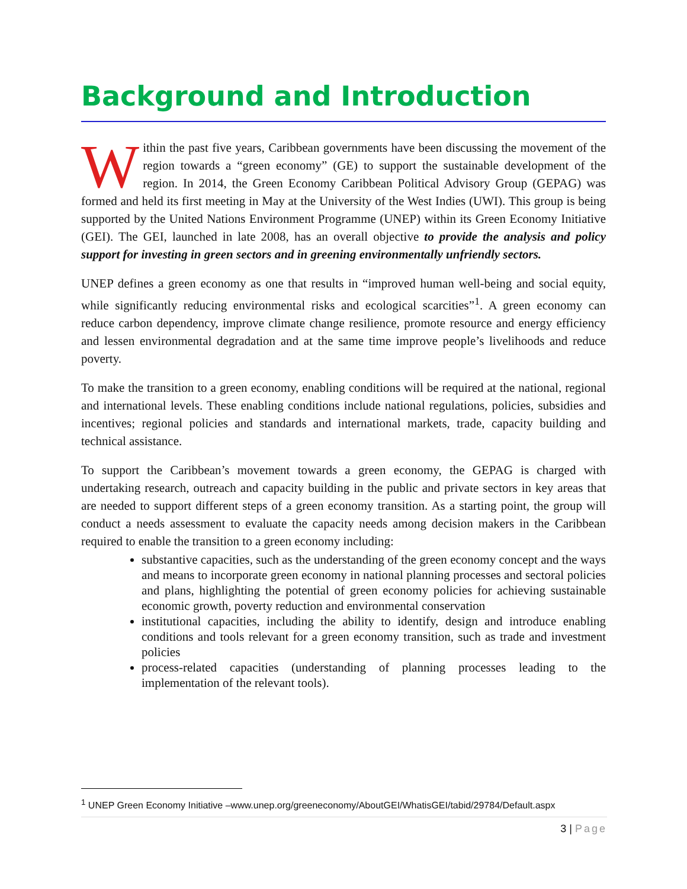Background and Introduction
Within the past five years, Caribbean governments have been discussing the movement of the region towards a “green economy” (GE) to support the sustainable development of the region. In 2014, the Green Economy Caribbean Political Advisory Group (GEPAG) was formed and held its first meeting in May at the University of the West Indies (UWI). This group is being supported by the United Nations Environment Programme (UNEP) within its Green Economy Initiative (GEI). The GEI, launched in late 2008, has an overall objective to provide the analysis and policy support for investing in green sectors and in greening environmentally unfriendly sectors.
UNEP defines a green economy as one that results in “improved human well-being and social equity, while significantly reducing environmental risks and ecological scarcities”<sup>1</sup>. A green economy can reduce carbon dependency, improve climate change resilience, promote resource and energy efficiency and lessen environmental degradation and at the same time improve people’s livelihoods and reduce poverty.
To make the transition to a green economy, enabling conditions will be required at the national, regional and international levels. These enabling conditions include national regulations, policies, subsidies and incentives; regional policies and standards and international markets, trade, capacity building and technical assistance.
To support the Caribbean’s movement towards a green economy, the GEPAG is charged with undertaking research, outreach and capacity building in the public and private sectors in key areas that are needed to support different steps of a green economy transition. As a starting point, the group will conduct a needs assessment to evaluate the capacity needs among decision makers in the Caribbean required to enable the transition to a green economy including:
substantive capacities, such as the understanding of the green economy concept and the ways and means to incorporate green economy in national planning processes and sectoral policies and plans, highlighting the potential of green economy policies for achieving sustainable economic growth, poverty reduction and environmental conservation
institutional capacities, including the ability to identify, design and introduce enabling conditions and tools relevant for a green economy transition, such as trade and investment policies
process-related capacities (understanding of planning processes leading to the implementation of the relevant tools).
<sup>1</sup> UNEP Green Economy Initiative –www.unep.org/greeneconomy/AboutGEI/WhatisGEI/tabid/29784/Default.aspx
3 | Page